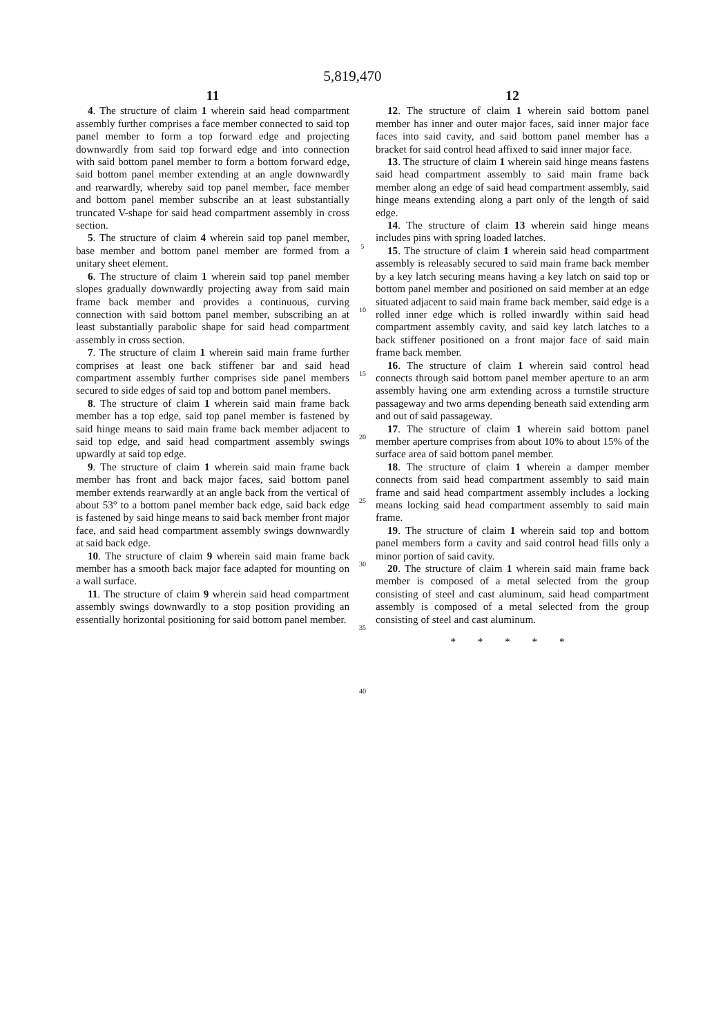5,819,470
11
4. The structure of claim 1 wherein said head compartment assembly further comprises a face member connected to said top panel member to form a top forward edge and projecting downwardly from said top forward edge and into connection with said bottom panel member to form a bottom forward edge, said bottom panel member extending at an angle downwardly and rearwardly, whereby said top panel member, face member and bottom panel member subscribe an at least substantially truncated V-shape for said head compartment assembly in cross section.
5. The structure of claim 4 wherein said top panel member, base member and bottom panel member are formed from a unitary sheet element.
6. The structure of claim 1 wherein said top panel member slopes gradually downwardly projecting away from said main frame back member and provides a continuous, curving connection with said bottom panel member, subscribing an at least substantially parabolic shape for said head compartment assembly in cross section.
7. The structure of claim 1 wherein said main frame further comprises at least one back stiffener bar and said head compartment assembly further comprises side panel members secured to side edges of said top and bottom panel members.
8. The structure of claim 1 wherein said main frame back member has a top edge, said top panel member is fastened by said hinge means to said main frame back member adjacent to said top edge, and said head compartment assembly swings upwardly at said top edge.
9. The structure of claim 1 wherein said main frame back member has front and back major faces, said bottom panel member extends rearwardly at an angle back from the vertical of about 53° to a bottom panel member back edge, said back edge is fastened by said hinge means to said back member front major face, and said head compartment assembly swings downwardly at said back edge.
10. The structure of claim 9 wherein said main frame back member has a smooth back major face adapted for mounting on a wall surface.
11. The structure of claim 9 wherein said head compartment assembly swings downwardly to a stop position providing an essentially horizontal positioning for said bottom panel member.
5
10
15
20
25
30
35
40
12
12. The structure of claim 1 wherein said bottom panel member has inner and outer major faces, said inner major face faces into said cavity, and said bottom panel member has a bracket for said control head affixed to said inner major face.
13. The structure of claim 1 wherein said hinge means fastens said head compartment assembly to said main frame back member along an edge of said head compartment assembly, said hinge means extending along a part only of the length of said edge.
14. The structure of claim 13 wherein said hinge means includes pins with spring loaded latches.
15. The structure of claim 1 wherein said head compartment assembly is releasably secured to said main frame back member by a key latch securing means having a key latch on said top or bottom panel member and positioned on said member at an edge situated adjacent to said main frame back member, said edge is a rolled inner edge which is rolled inwardly within said head compartment assembly cavity, and said key latch latches to a back stiffener positioned on a front major face of said main frame back member.
16. The structure of claim 1 wherein said control head connects through said bottom panel member aperture to an arm assembly having one arm extending across a turnstile structure passageway and two arms depending beneath said extending arm and out of said passageway.
17. The structure of claim 1 wherein said bottom panel member aperture comprises from about 10% to about 15% of the surface area of said bottom panel member.
18. The structure of claim 1 wherein a damper member connects from said head compartment assembly to said main frame and said head compartment assembly includes a locking means locking said head compartment assembly to said main frame.
19. The structure of claim 1 wherein said top and bottom panel members form a cavity and said control head fills only a minor portion of said cavity.
20. The structure of claim 1 wherein said main frame back member is composed of a metal selected from the group consisting of steel and cast aluminum, said head compartment assembly is composed of a metal selected from the group consisting of steel and cast aluminum.
* * * * *